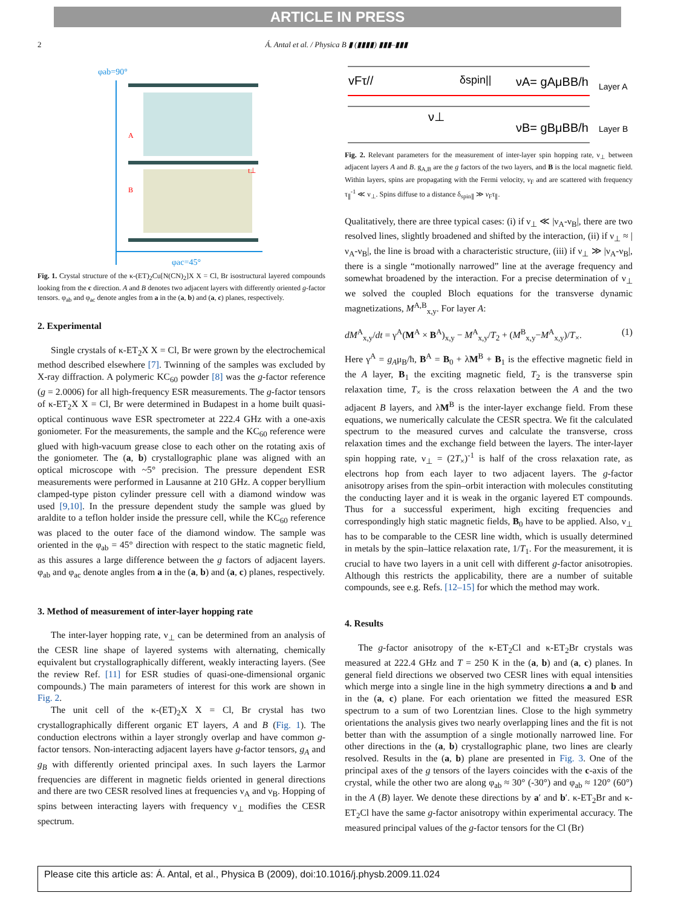ARTICLE IN PRESS
2 Á. Antal et al. / Physica B ▮ (▮▮▮▮) ▮▮▮–▮▮▮
φab=90°
φac=45°
A
B
t⊥
Fig. 1. Crystal structure of the κ-(ET)<sub>2</sub>Cu[N(CN)<sub>2</sub>]X X = Cl, Br isostructural layered compounds looking from the c direction. A and B denotes two adjacent layers with differently oriented g-factor tensors. φ<sub>ab</sub> and φ<sub>ac</sub> denote angles from a in the (a, b) and (a, c) planes, respectively.
2. Experimental
Single crystals of κ-ET<sub>2</sub>X X = Cl, Br were grown by the electrochemical method described elsewhere [7]. Twinning of the samples was excluded by X-ray diffraction. A polymeric KC<sub>60</sub> powder [8] was the g-factor reference (g = 2.0006) for all high-frequency ESR measurements. The g-factor tensors of κ-ET<sub>2</sub>X X = Cl, Br were determined in Budapest in a home built quasi-optical continuous wave ESR spectrometer at 222.4 GHz with a one-axis goniometer. For the measurements, the sample and the KC<sub>60</sub> reference were glued with high-vacuum grease close to each other on the rotating axis of the goniometer. The (a, b) crystallographic plane was aligned with an optical microscope with ~5° precision. The pressure dependent ESR measurements were performed in Lausanne at 210 GHz. A copper beryllium clamped-type piston cylinder pressure cell with a diamond window was used [9,10]. In the pressure dependent study the sample was glued by araldite to a teflon holder inside the pressure cell, while the KC<sub>60</sub> reference was placed to the outer face of the diamond window. The sample was oriented in the φ<sub>ab</sub> = 45° direction with respect to the static magnetic field, as this assures a large difference between the g factors of adjacent layers. φ<sub>ab</sub> and φ<sub>ac</sub> denote angles from a in the (a, b) and (a, c) planes, respectively.
3. Method of measurement of inter-layer hopping rate
The inter-layer hopping rate, ν<sub>⊥</sub> can be determined from an analysis of the CESR line shape of layered systems with alternating, chemically equivalent but crystallographically different, weakly interacting layers. (See the review Ref. [11] for ESR studies of quasi-one-dimensional organic compounds.) The main parameters of interest for this work are shown in Fig. 2.
The unit cell of the κ-(ET)<sub>2</sub>X X = Cl, Br crystal has two crystallographically different organic ET layers, A and B (Fig. 1). The conduction electrons within a layer strongly overlap and have common g-factor tensors. Non-interacting adjacent layers have g-factor tensors, g<sub>A</sub> and g<sub>B</sub> with differently oriented principal axes. In such layers the Larmor frequencies are different in magnetic fields oriented in general directions and there are two CESR resolved lines at frequencies ν<sub>A</sub> and ν<sub>B</sub>. Hopping of spins between interacting layers with frequency ν<sub>⊥</sub> modifies the CESR spectrum.
vFτ//
δspin||
νA= gAμBB/h
Layer A
ν⊥
νB= gBμBB/h
Layer B
Fig. 2. Relevant parameters for the measurement of inter-layer spin hopping rate, ν<sub>⊥</sub> between adjacent layers A and B. g<sub>A,B</sub> are the g factors of the two layers, and B is the local magnetic field. Within layers, spins are propagating with the Fermi velocity, v<sub>F</sub> and are scattered with frequency τ<sub>∥</sub><sup>-1</sup> ≪ ν<sub>⊥</sub>. Spins diffuse to a distance δ<sub>spin∥</sub> ≫ v<sub>F</sub>τ<sub>∥</sub>.
Qualitatively, there are three typical cases: (i) if ν<sub>⊥</sub> ≪ |ν<sub>A</sub>-ν<sub>B</sub>|, there are two resolved lines, slightly broadened and shifted by the interaction, (ii) if ν<sub>⊥</sub> ≈ |ν<sub>A</sub>-ν<sub>B</sub>|, the line is broad with a characteristic structure, (iii) if ν<sub>⊥</sub> ≫ |ν<sub>A</sub>-ν<sub>B</sub>|, there is a single “motionally narrowed” line at the average frequency and somewhat broadened by the interaction. For a precise determination of ν<sub>⊥</sub> we solved the coupled Bloch equations for the transverse dynamic magnetizations, M<sup>A,B</sup><sub>x,y</sub>. For layer A:
dM<sup>A</sup><sub>x,y</sub>/dt = γ<sup>A</sup>(M<sup>A</sup> × B<sup>A</sup>)<sub>x,y</sub> − M<sup>A</sup><sub>x,y</sub>/T<sub>2</sub> + (M<sup>B</sup><sub>x,y</sub>−M<sup>A</sup><sub>x,y</sub>)/T<sub>×</sub>. (1)
Here γ<sup>A</sup> = g<sub>A</sub>μ<sub>B</sub>/ħ, B<sup>A</sup> = B<sub>0</sub> + λM<sup>B</sup> + B<sub>1</sub> is the effective magnetic field in the A layer, B<sub>1</sub> the exciting magnetic field, T<sub>2</sub> is the transverse spin relaxation time, T<sub>×</sub> is the cross relaxation between the A and the two adjacent B layers, and λM<sup>B</sup> is the inter-layer exchange field. From these equations, we numerically calculate the CESR spectra. We fit the calculated spectrum to the measured curves and calculate the transverse, cross relaxation times and the exchange field between the layers. The inter-layer spin hopping rate, ν<sub>⊥</sub> = (2T<sub>×</sub>)<sup>-1</sup> is half of the cross relaxation rate, as electrons hop from each layer to two adjacent layers. The g-factor anisotropy arises from the spin–orbit interaction with molecules constituting the conducting layer and it is weak in the organic layered ET compounds. Thus for a successful experiment, high exciting frequencies and correspondingly high static magnetic fields, B<sub>0</sub> have to be applied. Also, ν<sub>⊥</sub> has to be comparable to the CESR line width, which is usually determined in metals by the spin–lattice relaxation rate, 1/T<sub>1</sub>. For the measurement, it is crucial to have two layers in a unit cell with different g-factor anisotropies. Although this restricts the applicability, there are a number of suitable compounds, see e.g. Refs. [12–15] for which the method may work.
4. Results
The g-factor anisotropy of the κ-ET<sub>2</sub>Cl and κ-ET<sub>2</sub>Br crystals was measured at 222.4 GHz and T = 250 K in the (a, b) and (a, c) planes. In general field directions we observed two CESR lines with equal intensities which merge into a single line in the high symmetry directions a and b and in the (a, c) plane. For each orientation we fitted the measured ESR spectrum to a sum of two Lorentzian lines. Close to the high symmetry orientations the analysis gives two nearly overlapping lines and the fit is not better than with the assumption of a single motionally narrowed line. For other directions in the (a, b) crystallographic plane, two lines are clearly resolved. Results in the (a, b) plane are presented in Fig. 3. One of the principal axes of the g tensors of the layers coincides with the c-axis of the crystal, while the other two are along φ<sub>ab</sub> ≈ 30° (-30°) and φ<sub>ab</sub> ≈ 120° (60°) in the A (B) layer. We denote these directions by a′ and b′. κ-ET<sub>2</sub>Br and κ-ET<sub>2</sub>Cl have the same g-factor anisotropy within experimental accuracy. The measured principal values of the g-factor tensors for the Cl (Br)
Please cite this article as: Á. Antal, et al., Physica B (2009), doi:10.1016/j.physb.2009.11.024